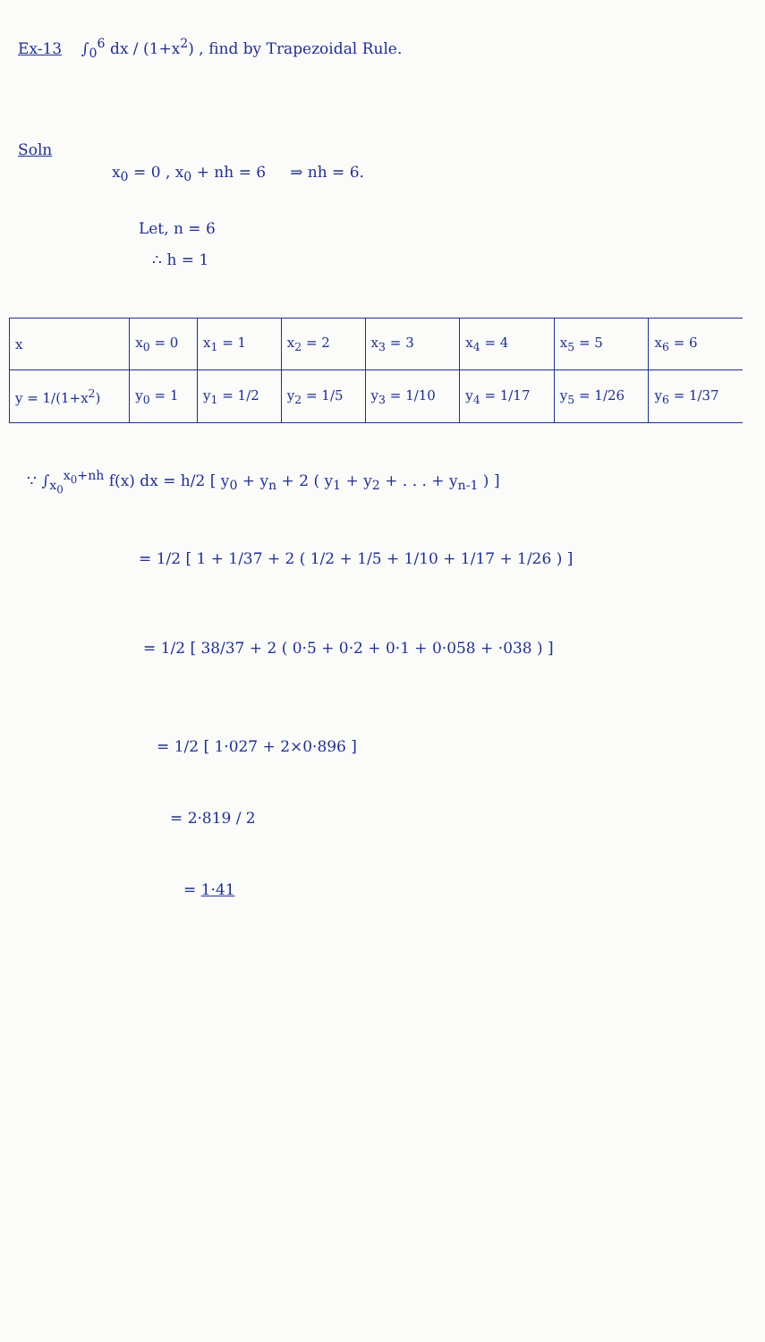Ex-13 ∫<sub>0</sub><sup>6</sup> dx / (1+x<sup>2</sup>) , find by Trapezoidal Rule.
Soln
x<sub>0</sub> = 0 , x<sub>0</sub> + nh = 6 ⇒ nh = 6.
Let, n = 6
∴ h = 1
| x | x<sub>0</sub> = 0 | x<sub>1</sub> = 1 | x<sub>2</sub> = 2 | x<sub>3</sub> = 3 | x<sub>4</sub> = 4 | x<sub>5</sub> = 5 | x<sub>6</sub> = 6 |
| y = 1/(1+x<sup>2</sup>) | y<sub>0</sub> = 1 | y<sub>1</sub> = 1/2 | y<sub>2</sub> = 1/5 | y<sub>3</sub> = 1/10 | y<sub>4</sub> = 1/17 | y<sub>5</sub> = 1/26 | y<sub>6</sub> = 1/37 |
∵ ∫<sub>x<sub>0</sub></sub><sup>x<sub>0</sub>+nh</sup> f(x) dx = h/2 [ y<sub>0</sub> + y<sub>n</sub> + 2 ( y<sub>1</sub> + y<sub>2</sub> + . . . + y<sub>n-1</sub> ) ]
= 1/2 [ 1 + 1/37 + 2 ( 1/2 + 1/5 + 1/10 + 1/17 + 1/26 ) ]
= 1/2 [ 38/37 + 2 ( 0·5 + 0·2 + 0·1 + 0·058 + ·038 ) ]
= 1/2 [ 1·027 + 2×0·896 ]
= 2·819 / 2
= 1·41